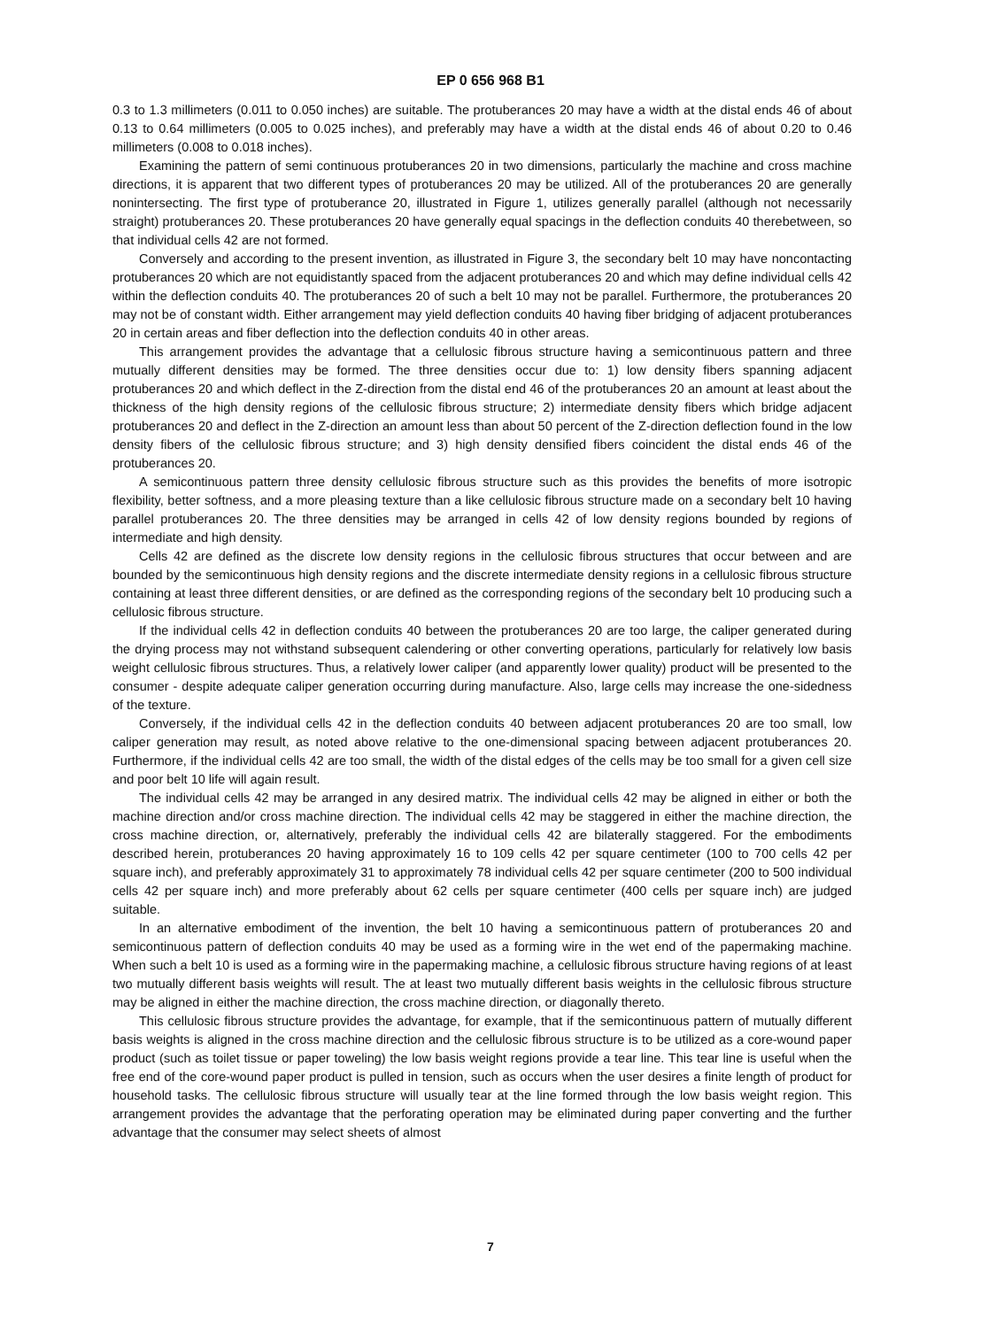EP 0 656 968 B1
0.3 to 1.3 millimeters (0.011 to 0.050 inches) are suitable. The protuberances 20 may have a width at the distal ends 46 of about 0.13 to 0.64 millimeters (0.005 to 0.025 inches), and preferably may have a width at the distal ends 46 of about 0.20 to 0.46 millimeters (0.008 to 0.018 inches).
Examining the pattern of semi continuous protuberances 20 in two dimensions, particularly the machine and cross machine directions, it is apparent that two different types of protuberances 20 may be utilized. All of the protuberances 20 are generally nonintersecting. The first type of protuberance 20, illustrated in Figure 1, utilizes generally parallel (although not necessarily straight) protuberances 20. These protuberances 20 have generally equal spacings in the deflection conduits 40 therebetween, so that individual cells 42 are not formed.
Conversely and according to the present invention, as illustrated in Figure 3, the secondary belt 10 may have noncontacting protuberances 20 which are not equidistantly spaced from the adjacent protuberances 20 and which may define individual cells 42 within the deflection conduits 40. The protuberances 20 of such a belt 10 may not be parallel. Furthermore, the protuberances 20 may not be of constant width. Either arrangement may yield deflection conduits 40 having fiber bridging of adjacent protuberances 20 in certain areas and fiber deflection into the deflection conduits 40 in other areas.
This arrangement provides the advantage that a cellulosic fibrous structure having a semicontinuous pattern and three mutually different densities may be formed. The three densities occur due to: 1) low density fibers spanning adjacent protuberances 20 and which deflect in the Z-direction from the distal end 46 of the protuberances 20 an amount at least about the thickness of the high density regions of the cellulosic fibrous structure; 2) intermediate density fibers which bridge adjacent protuberances 20 and deflect in the Z-direction an amount less than about 50 percent of the Z-direction deflection found in the low density fibers of the cellulosic fibrous structure; and 3) high density densified fibers coincident the distal ends 46 of the protuberances 20.
A semicontinuous pattern three density cellulosic fibrous structure such as this provides the benefits of more isotropic flexibility, better softness, and a more pleasing texture than a like cellulosic fibrous structure made on a secondary belt 10 having parallel protuberances 20. The three densities may be arranged in cells 42 of low density regions bounded by regions of intermediate and high density.
Cells 42 are defined as the discrete low density regions in the cellulosic fibrous structures that occur between and are bounded by the semicontinuous high density regions and the discrete intermediate density regions in a cellulosic fibrous structure containing at least three different densities, or are defined as the corresponding regions of the secondary belt 10 producing such a cellulosic fibrous structure.
If the individual cells 42 in deflection conduits 40 between the protuberances 20 are too large, the caliper generated during the drying process may not withstand subsequent calendering or other converting operations, particularly for relatively low basis weight cellulosic fibrous structures. Thus, a relatively lower caliper (and apparently lower quality) product will be presented to the consumer - despite adequate caliper generation occurring during manufacture. Also, large cells may increase the one-sidedness of the texture.
Conversely, if the individual cells 42 in the deflection conduits 40 between adjacent protuberances 20 are too small, low caliper generation may result, as noted above relative to the one-dimensional spacing between adjacent protuberances 20. Furthermore, if the individual cells 42 are too small, the width of the distal edges of the cells may be too small for a given cell size and poor belt 10 life will again result.
The individual cells 42 may be arranged in any desired matrix. The individual cells 42 may be aligned in either or both the machine direction and/or cross machine direction. The individual cells 42 may be staggered in either the machine direction, the cross machine direction, or, alternatively, preferably the individual cells 42 are bilaterally staggered. For the embodiments described herein, protuberances 20 having approximately 16 to 109 cells 42 per square centimeter (100 to 700 cells 42 per square inch), and preferably approximately 31 to approximately 78 individual cells 42 per square centimeter (200 to 500 individual cells 42 per square inch) and more preferably about 62 cells per square centimeter (400 cells per square inch) are judged suitable.
In an alternative embodiment of the invention, the belt 10 having a semicontinuous pattern of protuberances 20 and semicontinuous pattern of deflection conduits 40 may be used as a forming wire in the wet end of the papermaking machine. When such a belt 10 is used as a forming wire in the papermaking machine, a cellulosic fibrous structure having regions of at least two mutually different basis weights will result. The at least two mutually different basis weights in the cellulosic fibrous structure may be aligned in either the machine direction, the cross machine direction, or diagonally thereto.
This cellulosic fibrous structure provides the advantage, for example, that if the semicontinuous pattern of mutually different basis weights is aligned in the cross machine direction and the cellulosic fibrous structure is to be utilized as a core-wound paper product (such as toilet tissue or paper toweling) the low basis weight regions provide a tear line. This tear line is useful when the free end of the core-wound paper product is pulled in tension, such as occurs when the user desires a finite length of product for household tasks. The cellulosic fibrous structure will usually tear at the line formed through the low basis weight region. This arrangement provides the advantage that the perforating operation may be eliminated during paper converting and the further advantage that the consumer may select sheets of almost
7